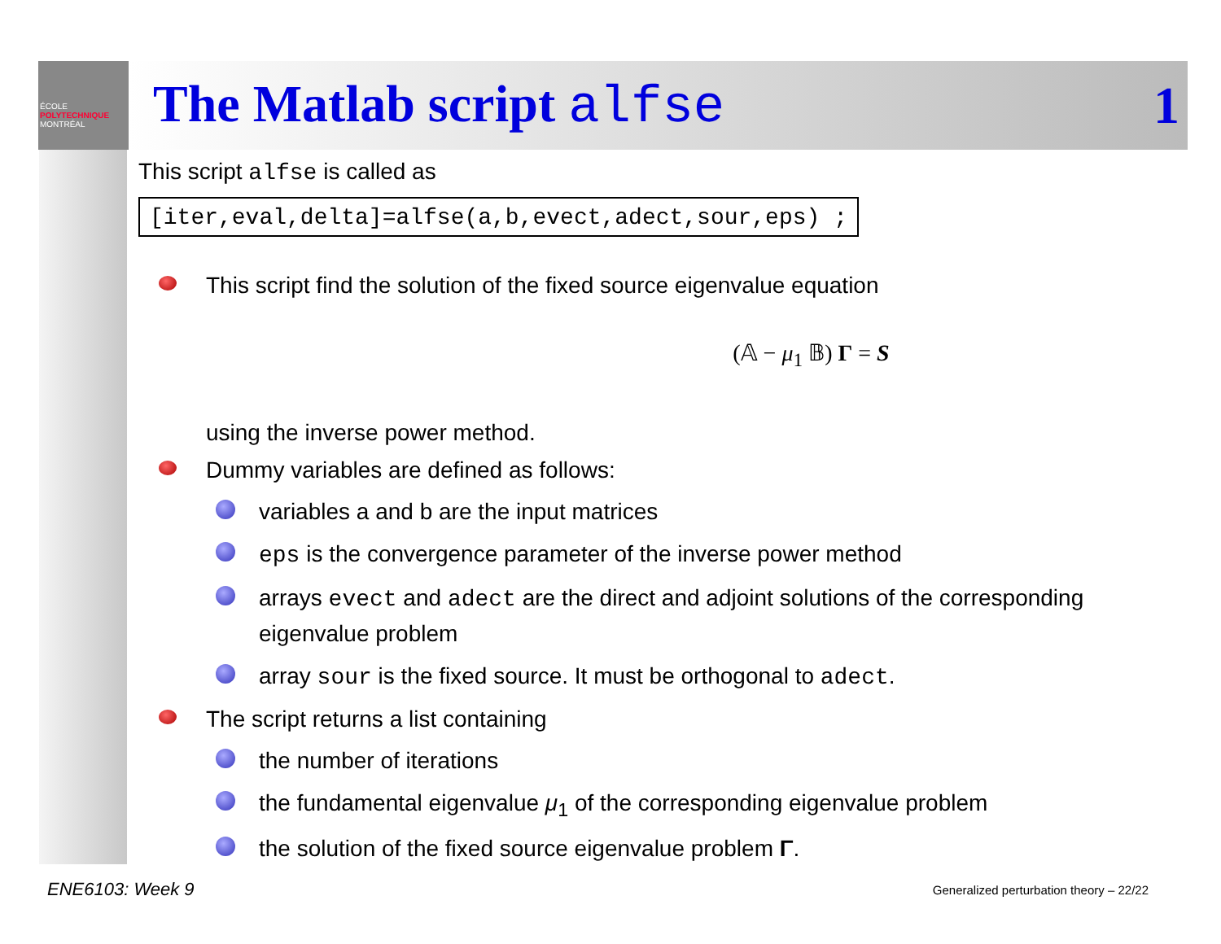ÉCOLE
POLYTECHNIQUE
MONTRÉAL
The Matlab script alfse 1
This script alfse is called as
[iter,eval,delta]=alfse(a,b,evect,adect,sour,eps) ;
This script find the solution of the fixed source eigenvalue equation
(𝔸 − μ<sub>1</sub> 𝔹) Γ = S
using the inverse power method.
Dummy variables are defined as follows:
variables a and b are the input matrices
eps is the convergence parameter of the inverse power method
arrays evect and adect are the direct and adjoint solutions of the corresponding eigenvalue problem
array sour is the fixed source. It must be orthogonal to adect.
The script returns a list containing
the number of iterations
the fundamental eigenvalue μ<sub>1</sub> of the corresponding eigenvalue problem
the solution of the fixed source eigenvalue problem Γ.
ENE6103: Week 9
Generalized perturbation theory – 22/22